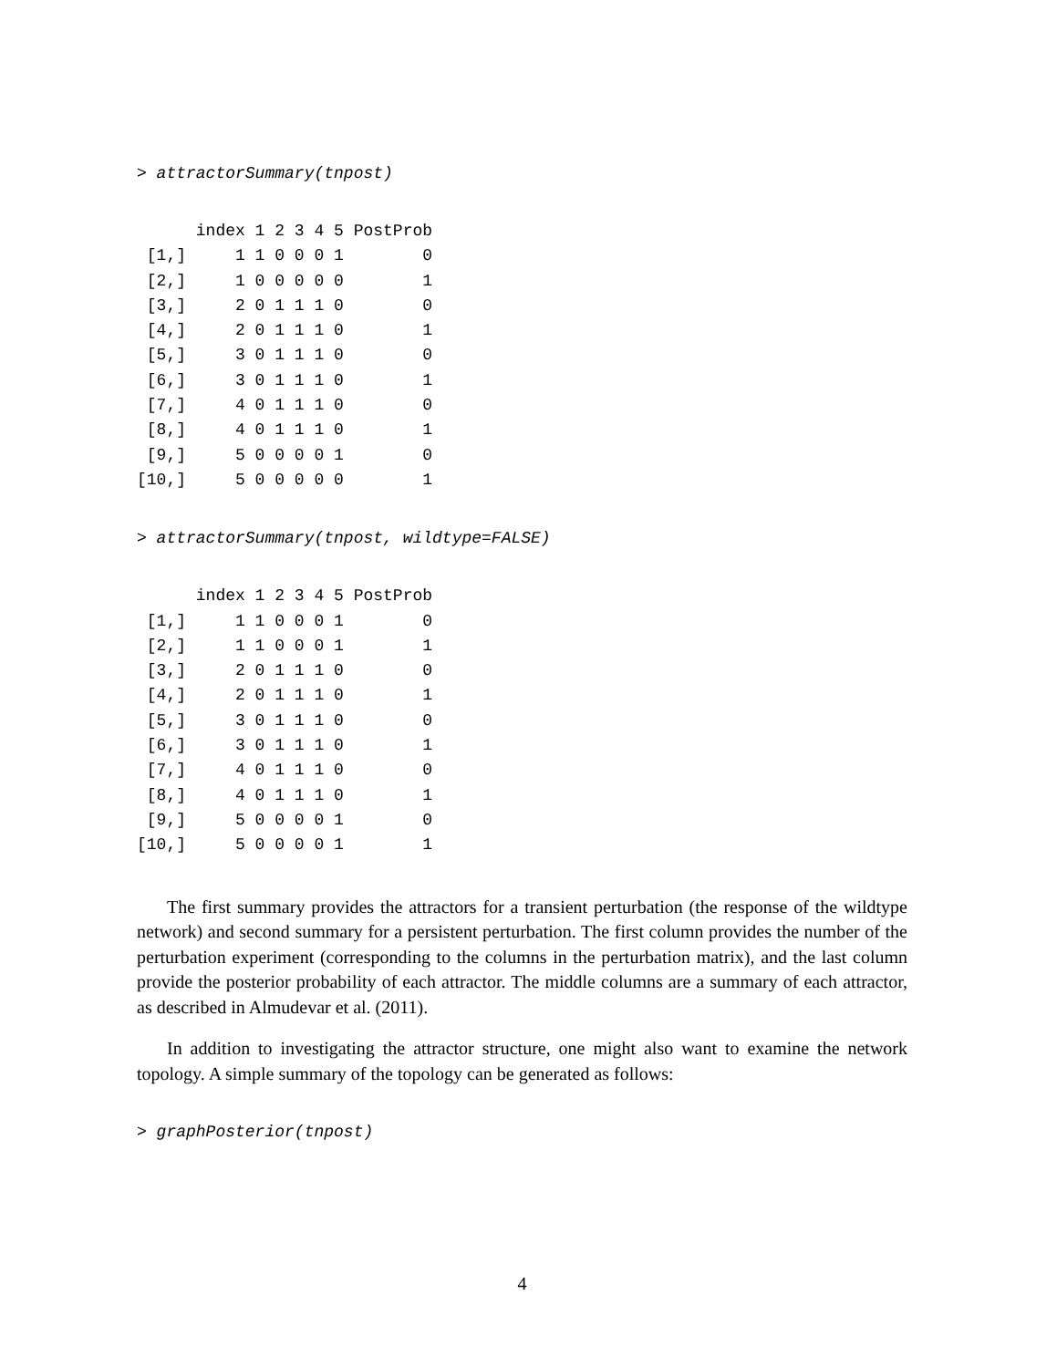> attractorSummary(tnpost)
      index 1 2 3 4 5 PostProb
 [1,]     1 1 0 0 0 1        0
 [2,]     1 0 0 0 0 0        1
 [3,]     2 0 1 1 1 0        0
 [4,]     2 0 1 1 1 0        1
 [5,]     3 0 1 1 1 0        0
 [6,]     3 0 1 1 1 0        1
 [7,]     4 0 1 1 1 0        0
 [8,]     4 0 1 1 1 0        1
 [9,]     5 0 0 0 0 1        0
[10,]     5 0 0 0 0 0        1
> attractorSummary(tnpost, wildtype=FALSE)
      index 1 2 3 4 5 PostProb
 [1,]     1 1 0 0 0 1        0
 [2,]     1 1 0 0 0 1        1
 [3,]     2 0 1 1 1 0        0
 [4,]     2 0 1 1 1 0        1
 [5,]     3 0 1 1 1 0        0
 [6,]     3 0 1 1 1 0        1
 [7,]     4 0 1 1 1 0        0
 [8,]     4 0 1 1 1 0        1
 [9,]     5 0 0 0 0 1        0
[10,]     5 0 0 0 0 1        1
The first summary provides the attractors for a transient perturbation (the response of the wildtype network) and second summary for a persistent perturbation. The first column provides the number of the perturbation experiment (corresponding to the columns in the perturbation matrix), and the last column provide the posterior probability of each attractor. The middle columns are a summary of each attractor, as described in Almudevar et al. (2011).
In addition to investigating the attractor structure, one might also want to examine the network topology. A simple summary of the topology can be generated as follows:
> graphPosterior(tnpost)
4